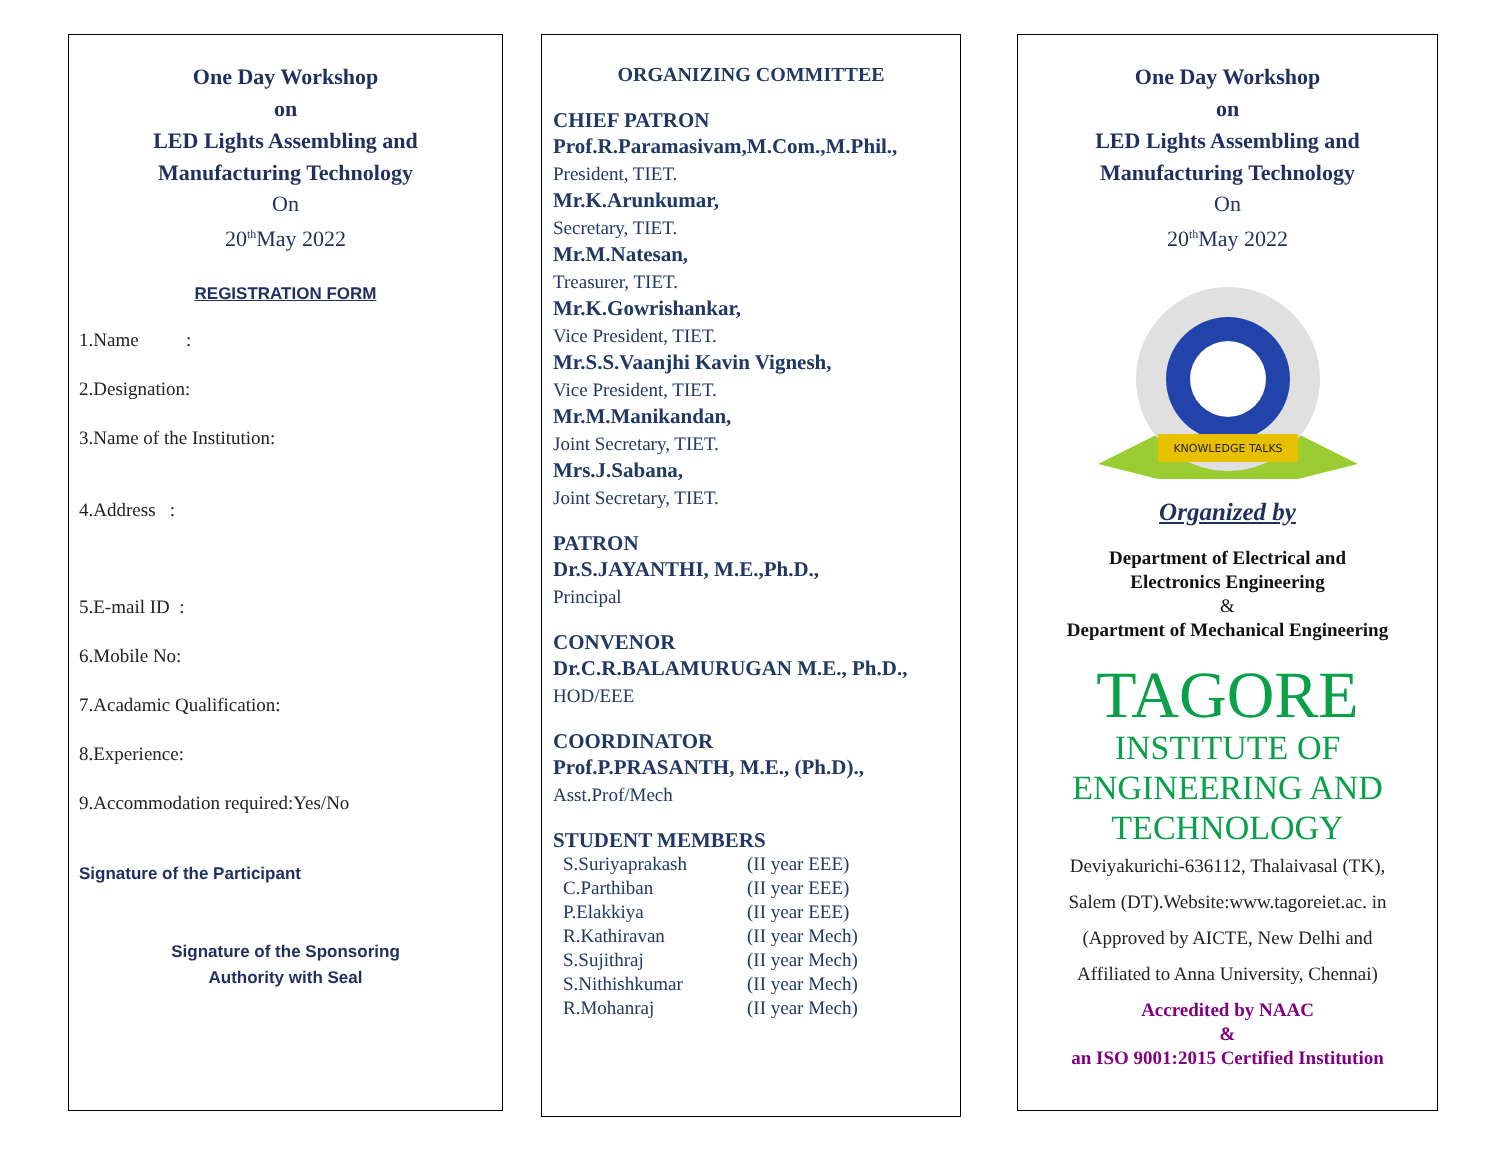One Day Workshop
on
LED Lights Assembling and
Manufacturing Technology
On
20<sup>th</sup>May 2022
REGISTRATION FORM
1.Name :
2.Designation:
3.Name of the Institution:
4.Address :
5.E-mail ID :
6.Mobile No:
7.Acadamic Qualification:
8.Experience:
9.Accommodation required:Yes/No
Signature of the Participant
Signature of the Sponsoring
Authority with Seal
ORGANIZING COMMITTEE
CHIEF PATRON
Prof.R.Paramasivam,M.Com.,M.Phil.,
President, TIET.
Mr.K.Arunkumar,
Secretary, TIET.
Mr.M.Natesan,
Treasurer, TIET.
Mr.K.Gowrishankar,
Vice President, TIET.
Mr.S.S.Vaanjhi Kavin Vignesh,
Vice President, TIET.
Mr.M.Manikandan,
Joint Secretary, TIET.
Mrs.J.Sabana,
Joint Secretary, TIET.
PATRON
Dr.S.JAYANTHI, M.E.,Ph.D.,
Principal
CONVENOR
Dr.C.R.BALAMURUGAN M.E., Ph.D.,
HOD/EEE
COORDINATOR
Prof.P.PRASANTH, M.E., (Ph.D).,
Asst.Prof/Mech
STUDENT MEMBERS
| S.Suriyaprakash | (II year EEE) |
| C.Parthiban | (II year EEE) |
| P.Elakkiya | (II year EEE) |
| R.Kathiravan | (II year Mech) |
| S.Sujithraj | (II year Mech) |
| S.Nithishkumar | (II year Mech) |
| R.Mohanraj | (II year Mech) |
One Day Workshop
on
LED Lights Assembling and
Manufacturing Technology
On
20<sup>th</sup>May 2022
KNOWLEDGE TALKS
Organized by
Department of Electrical and
Electronics Engineering
&
Department of Mechanical Engineering
TAGORE
INSTITUTE OF
ENGINEERING AND
TECHNOLOGY
Deviyakurichi-636112, Thalaivasal (TK),
Salem (DT).Website:www.tagoreiet.ac. in
(Approved by AICTE, New Delhi and
Affiliated to Anna University, Chennai)
Accredited by NAAC
&
an ISO 9001:2015 Certified Institution